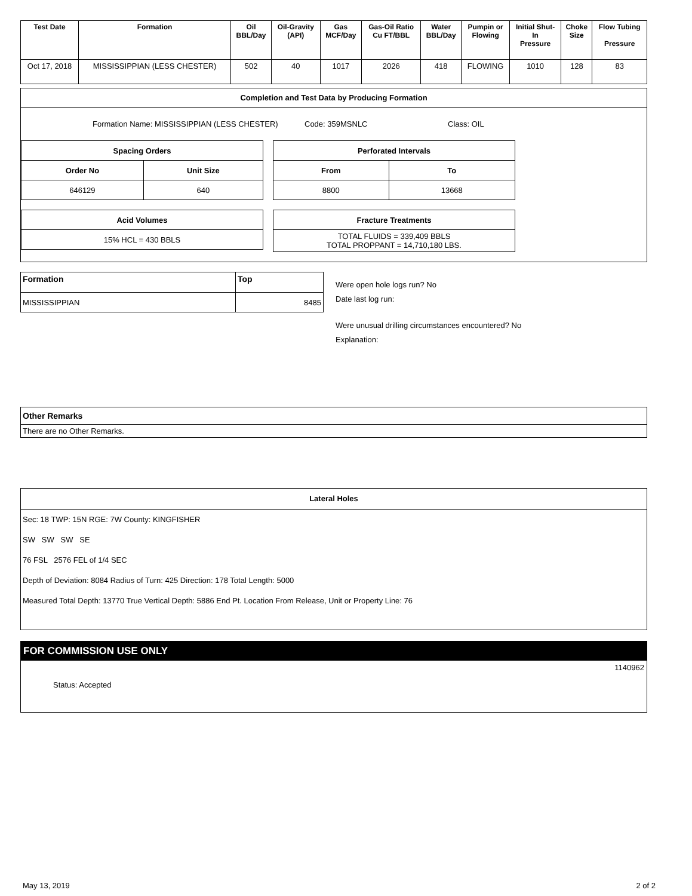| Test Date | Formation | Oil BBL/Day | Oil-Gravity (API) | Gas MCF/Day | Gas-Oil Ratio Cu FT/BBL | Water BBL/Day | Pumpin or Flowing | Initial Shut- In Pressure | Choke Size | Flow Tubing Pressure |
| --- | --- | --- | --- | --- | --- | --- | --- | --- | --- | --- |
| Oct 17, 2018 | MISSISSIPPIAN (LESS CHESTER) | 502 | 40 | 1017 | 2026 | 418 | FLOWING | 1010 | 128 | 83 |
Completion and Test Data by Producing Formation
Formation Name: MISSISSIPPIAN (LESS CHESTER)
Code: 359MSNLC Class: OIL
| Spacing Orders | |
| --- | --- |
| Order No | Unit Size |
| 646129 | 640 |
| Acid Volumes |
| --- |
| 15% HCL = 430 BBLS |
| Perforated Intervals | |
| --- | --- |
| From | To |
| 8800 | 13668 |
| Fracture Treatments |
| --- |
| TOTAL FLUIDS = 339,409 BBLS TOTAL PROPPANT = 14,710,180 LBS. |
| Formation | Top |
| --- | --- |
| MISSISSIPPIAN | 8485 |
Were open hole logs run? No
Date last log run:
Were unusual drilling circumstances encountered? No
Explanation:
| Other Remarks |
| --- |
| There are no Other Remarks. |
Lateral Holes
Sec: 18 TWP: 15N RGE: 7W County: KINGFISHER
SW SW SW SE
76 FSL 2576 FEL of 1/4 SEC
Depth of Deviation: 8084 Radius of Turn: 425 Direction: 178 Total Length: 5000
Measured Total Depth: 13770 True Vertical Depth: 5886 End Pt. Location From Release, Unit or Property Line: 76
FOR COMMISSION USE ONLY
1140962
Status: Accepted
May 13, 2019 2 of 2